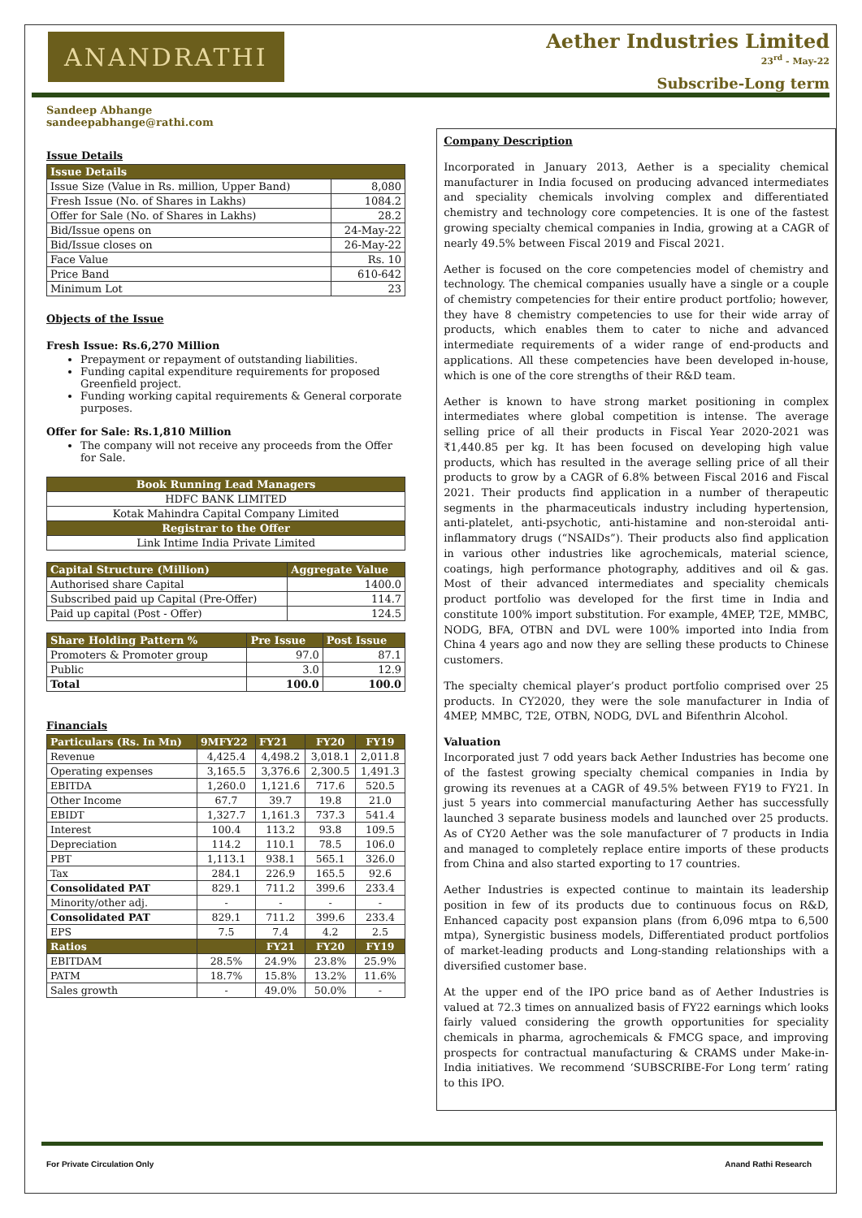ANANDRATHI
Aether Industries Limited
23<sup>rd</sup> - May-22
Subscribe-Long term
Sandeep Abhange
sandeepabhange@rathi.com
Issue Details
| Issue Details | |
| --- | --- |
| Issue Size (Value in Rs. million, Upper Band) | 8,080 |
| Fresh Issue (No. of Shares in Lakhs) | 1084.2 |
| Offer for Sale (No. of Shares in Lakhs) | 28.2 |
| Bid/Issue opens on | 24-May-22 |
| Bid/Issue closes on | 26-May-22 |
| Face Value | Rs. 10 |
| Price Band | 610-642 |
| Minimum Lot | 23 |
Objects of the Issue
Fresh Issue: Rs.6,270 Million
Prepayment or repayment of outstanding liabilities.
Funding capital expenditure requirements for proposed Greenfield project.
Funding working capital requirements & General corporate purposes.
Offer for Sale: Rs.1,810 Million
The company will not receive any proceeds from the Offer for Sale.
| Book Running Lead Managers |
| --- |
| HDFC BANK LIMITED |
| Kotak Mahindra Capital Company Limited |
| Registrar to the Offer |
| Link Intime India Private Limited |
| Capital Structure (Million) | Aggregate Value |
| --- | --- |
| Authorised share Capital | 1400.0 |
| Subscribed paid up Capital (Pre-Offer) | 114.7 |
| Paid up capital (Post - Offer) | 124.5 |
| Share Holding Pattern % | Pre Issue | Post Issue |
| --- | --- | --- |
| Promoters & Promoter group | 97.0 | 87.1 |
| Public | 3.0 | 12.9 |
| Total | 100.0 | 100.0 |
Financials
| Particulars (Rs. In Mn) | 9MFY22 | FY21 | FY20 | FY19 |
| --- | --- | --- | --- | --- |
| Revenue | 4,425.4 | 4,498.2 | 3,018.1 | 2,011.8 |
| Operating expenses | 3,165.5 | 3,376.6 | 2,300.5 | 1,491.3 |
| EBITDA | 1,260.0 | 1,121.6 | 717.6 | 520.5 |
| Other Income | 67.7 | 39.7 | 19.8 | 21.0 |
| EBIDT | 1,327.7 | 1,161.3 | 737.3 | 541.4 |
| Interest | 100.4 | 113.2 | 93.8 | 109.5 |
| Depreciation | 114.2 | 110.1 | 78.5 | 106.0 |
| PBT | 1,113.1 | 938.1 | 565.1 | 326.0 |
| Tax | 284.1 | 226.9 | 165.5 | 92.6 |
| Consolidated PAT | 829.1 | 711.2 | 399.6 | 233.4 |
| Minority/other adj. | - | - | - | - |
| Consolidated PAT | 829.1 | 711.2 | 399.6 | 233.4 |
| EPS | 7.5 | 7.4 | 4.2 | 2.5 |
| Ratios | | FY21 | FY20 | FY19 |
| EBITDAM | 28.5% | 24.9% | 23.8% | 25.9% |
| PATM | 18.7% | 15.8% | 13.2% | 11.6% |
| Sales growth | - | 49.0% | 50.0% | - |
Company Description
Incorporated in January 2013, Aether is a speciality chemical manufacturer in India focused on producing advanced intermediates and speciality chemicals involving complex and differentiated chemistry and technology core competencies. It is one of the fastest growing specialty chemical companies in India, growing at a CAGR of nearly 49.5% between Fiscal 2019 and Fiscal 2021.
Aether is focused on the core competencies model of chemistry and technology. The chemical companies usually have a single or a couple of chemistry competencies for their entire product portfolio; however, they have 8 chemistry competencies to use for their wide array of products, which enables them to cater to niche and advanced intermediate requirements of a wider range of end-products and applications. All these competencies have been developed in-house, which is one of the core strengths of their R&D team.
Aether is known to have strong market positioning in complex intermediates where global competition is intense. The average selling price of all their products in Fiscal Year 2020-2021 was ₹1,440.85 per kg. It has been focused on developing high value products, which has resulted in the average selling price of all their products to grow by a CAGR of 6.8% between Fiscal 2016 and Fiscal 2021. Their products find application in a number of therapeutic segments in the pharmaceuticals industry including hypertension, anti-platelet, anti-psychotic, anti-histamine and non-steroidal anti-inflammatory drugs (“NSAIDs”). Their products also find application in various other industries like agrochemicals, material science, coatings, high performance photography, additives and oil & gas. Most of their advanced intermediates and speciality chemicals product portfolio was developed for the first time in India and constitute 100% import substitution. For example, 4MEP, T2E, MMBC, NODG, BFA, OTBN and DVL were 100% imported into India from China 4 years ago and now they are selling these products to Chinese customers.
The specialty chemical player’s product portfolio comprised over 25 products. In CY2020, they were the sole manufacturer in India of 4MEP, MMBC, T2E, OTBN, NODG, DVL and Bifenthrin Alcohol.
Valuation
Incorporated just 7 odd years back Aether Industries has become one of the fastest growing specialty chemical companies in India by growing its revenues at a CAGR of 49.5% between FY19 to FY21. In just 5 years into commercial manufacturing Aether has successfully launched 3 separate business models and launched over 25 products. As of CY20 Aether was the sole manufacturer of 7 products in India and managed to completely replace entire imports of these products from China and also started exporting to 17 countries.
Aether Industries is expected continue to maintain its leadership position in few of its products due to continuous focus on R&D, Enhanced capacity post expansion plans (from 6,096 mtpa to 6,500 mtpa), Synergistic business models, Differentiated product portfolios of market-leading products and Long-standing relationships with a diversified customer base.
At the upper end of the IPO price band as of Aether Industries is valued at 72.3 times on annualized basis of FY22 earnings which looks fairly valued considering the growth opportunities for speciality chemicals in pharma, agrochemicals & FMCG space, and improving prospects for contractual manufacturing & CRAMS under Make-in-India initiatives. We recommend ‘SUBSCRIBE-For Long term’ rating to this IPO.
For Private Circulation Only Anand Rathi Research